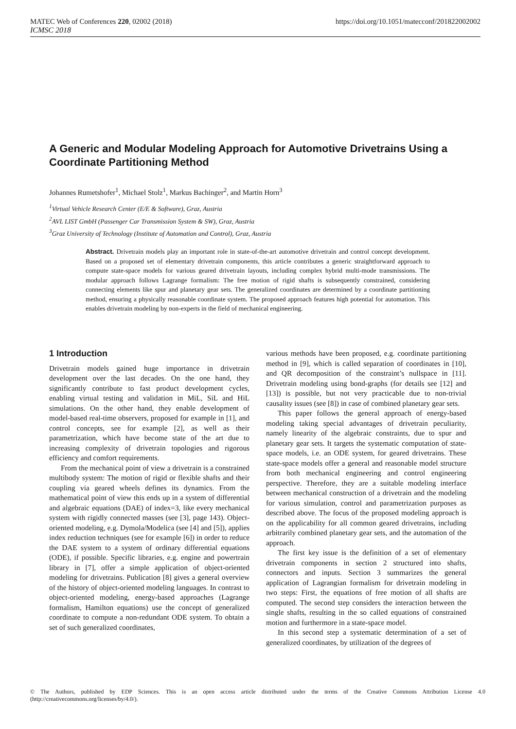MATEC Web of Conferences 220, 02002 (2018) https://doi.org/10.1051/matecconf/201822002002
ICMSC 2018
A Generic and Modular Modeling Approach for Automotive Drivetrains Using a Coordinate Partitioning Method
Johannes Rumetshofer<sup>1</sup>, Michael Stolz<sup>1</sup>, Markus Bachinger<sup>2</sup>, and Martin Horn<sup>3</sup>
<sup>1</sup> Virtual Vehicle Research Center (E/E & Software), Graz, Austria
<sup>2</sup> AVL LIST GmbH (Passenger Car Transmission System & SW), Graz, Austria
<sup>3</sup> Graz University of Technology (Institute of Automation and Control), Graz, Austria
Abstract. Drivetrain models play an important role in state-of-the-art automotive drivetrain and control concept development. Based on a proposed set of elementary drivetrain components, this article contributes a generic straightforward approach to compute state-space models for various geared drivetrain layouts, including complex hybrid multi-mode transmissions. The modular approach follows Lagrange formalism: The free motion of rigid shafts is subsequently constrained, considering connecting elements like spur and planetary gear sets. The generalized coordinates are determined by a coordinate partitioning method, ensuring a physically reasonable coordinate system. The proposed approach features high potential for automation. This enables drivetrain modeling by non-experts in the field of mechanical engineering.
1 Introduction
Drivetrain models gained huge importance in drivetrain development over the last decades. On the one hand, they significantly contribute to fast product development cycles, enabling virtual testing and validation in MiL, SiL and HiL simulations. On the other hand, they enable development of model-based real-time observers, proposed for example in [1], and control concepts, see for example [2], as well as their parametrization, which have become state of the art due to increasing complexity of drivetrain topologies and rigorous efficiency and comfort requirements.
From the mechanical point of view a drivetrain is a constrained multibody system: The motion of rigid or flexible shafts and their coupling via geared wheels defines its dynamics. From the mathematical point of view this ends up in a system of differential and algebraic equations (DAE) of index=3, like every mechanical system with rigidly connected masses (see [3], page 143). Object-oriented modeling, e.g. Dymola/Modelica (see [4] and [5]), applies index reduction techniques (see for example [6]) in order to reduce the DAE system to a system of ordinary differential equations (ODE), if possible. Specific libraries, e.g. engine and powertrain library in [7], offer a simple application of object-oriented modeling for drivetrains. Publication [8] gives a general overview of the history of object-oriented modeling languages. In contrast to object-oriented modeling, energy-based approaches (Lagrange formalism, Hamilton equations) use the concept of generalized coordinate to compute a non-redundant ODE system. To obtain a set of such generalized coordinates,
various methods have been proposed, e.g. coordinate partitioning method in [9], which is called separation of coordinates in [10], and QR decomposition of the constraint’s nullspace in [11]. Drivetrain modeling using bond-graphs (for details see [12] and [13]) is possible, but not very practicable due to non-trivial causality issues (see [8]) in case of combined planetary gear sets.
This paper follows the general approach of energy-based modeling taking special advantages of drivetrain peculiarity, namely linearity of the algebraic constraints, due to spur and planetary gear sets. It targets the systematic computation of state-space models, i.e. an ODE system, for geared drivetrains. These state-space models offer a general and reasonable model structure from both mechanical engineering and control engineering perspective. Therefore, they are a suitable modeling interface between mechanical construction of a drivetrain and the modeling for various simulation, control and parametrization purposes as described above. The focus of the proposed modeling approach is on the applicability for all common geared drivetrains, including arbitrarily combined planetary gear sets, and the automation of the approach.
The first key issue is the definition of a set of elementary drivetrain components in section 2 structured into shafts, connectors and inputs. Section 3 summarizes the general application of Lagrangian formalism for drivetrain modeling in two steps: First, the equations of free motion of all shafts are computed. The second step considers the interaction between the single shafts, resulting in the so called equations of constrained motion and furthermore in a state-space model.
In this second step a systematic determination of a set of generalized coordinates, by utilization of the degrees of
© The Authors, published by EDP Sciences. This is an open access article distributed under the terms of the Creative Commons Attribution License 4.0 (http://creativecommons.org/licenses/by/4.0/).